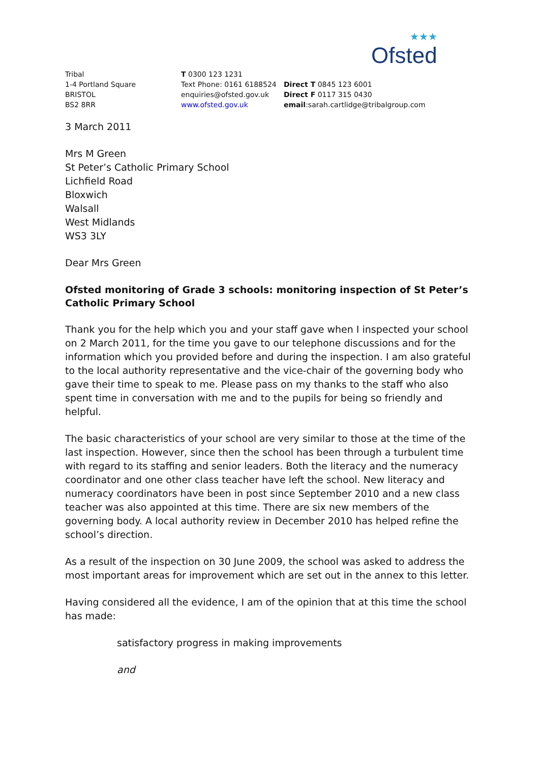★★★
Ofsted
Tribal
1-4 Portland Square
BRISTOL
BS2 8RR
T 0300 123 1231
Text Phone: 0161 6188524
enquiries@ofsted.gov.uk
www.ofsted.gov.uk
Direct T 0845 123 6001
Direct F 0117 315 0430
email:sarah.cartlidge@tribalgroup.com
3 March 2011
Mrs M Green
St Peter’s Catholic Primary School
Lichfield Road
Bloxwich
Walsall
West Midlands
WS3 3LY
Dear Mrs Green
Ofsted monitoring of Grade 3 schools: monitoring inspection of St Peter’s Catholic Primary School
Thank you for the help which you and your staff gave when I inspected your school on 2 March 2011, for the time you gave to our telephone discussions and for the information which you provided before and during the inspection. I am also grateful to the local authority representative and the vice-chair of the governing body who gave their time to speak to me. Please pass on my thanks to the staff who also spent time in conversation with me and to the pupils for being so friendly and helpful.
The basic characteristics of your school are very similar to those at the time of the last inspection. However, since then the school has been through a turbulent time with regard to its staffing and senior leaders. Both the literacy and the numeracy coordinator and one other class teacher have left the school. New literacy and numeracy coordinators have been in post since September 2010 and a new class teacher was also appointed at this time. There are six new members of the governing body. A local authority review in December 2010 has helped refine the school’s direction.
As a result of the inspection on 30 June 2009, the school was asked to address the most important areas for improvement which are set out in the annex to this letter.
Having considered all the evidence, I am of the opinion that at this time the school has made:
satisfactory progress in making improvements
and